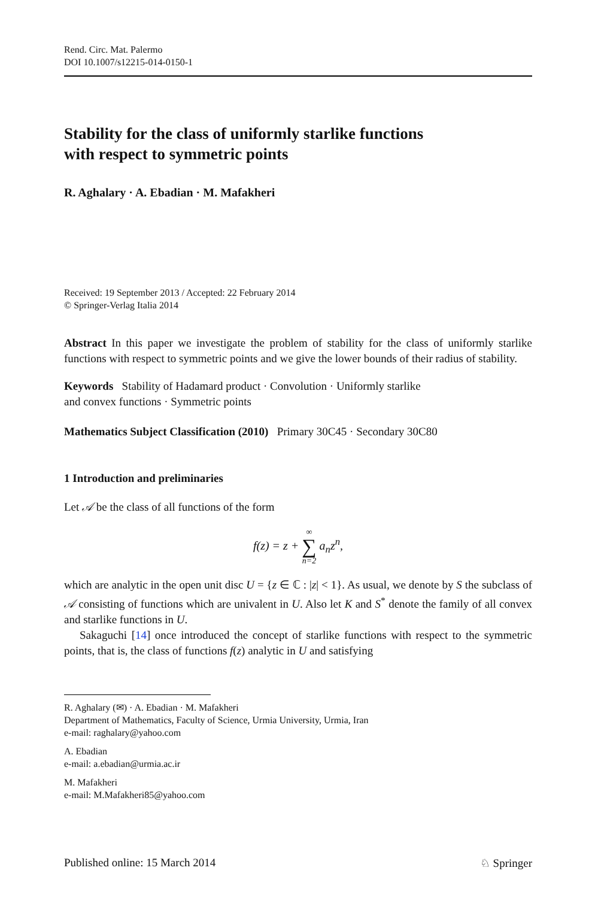Rend. Circ. Mat. Palermo
DOI 10.1007/s12215-014-0150-1
Stability for the class of uniformly starlike functions
with respect to symmetric points
R. Aghalary · A. Ebadian · M. Mafakheri
Received: 19 September 2013 / Accepted: 22 February 2014
© Springer-Verlag Italia 2014
Abstract In this paper we investigate the problem of stability for the class of uniformly starlike functions with respect to symmetric points and we give the lower bounds of their radius of stability.
Keywords Stability of Hadamard product · Convolution · Uniformly starlike
and convex functions · Symmetric points
Mathematics Subject Classification (2010) Primary 30C45 · Secondary 30C80
1 Introduction and preliminaries
Let 𝒜 be the class of all functions of the form
f(z) = z + ∞ ∑ n=2 a<sub>n</sub>z<sup>n</sup>,
which are analytic in the open unit disc U = {z ∈ ℂ : |z| < 1}. As usual, we denote by S the subclass of 𝒜 consisting of functions which are univalent in U. Also let K and S<sup>*</sup> denote the family of all convex and starlike functions in U.
Sakaguchi [14] once introduced the concept of starlike functions with respect to the symmetric points, that is, the class of functions f(z) analytic in U and satisfying
R. Aghalary (✉) · A. Ebadian · M. Mafakheri
Department of Mathematics, Faculty of Science, Urmia University, Urmia, Iran
e-mail: raghalary@yahoo.com
A. Ebadian
e-mail: a.ebadian@urmia.ac.ir
M. Mafakheri
e-mail: M.Mafakheri85@yahoo.com
Published online: 15 March 2014 ♘ Springer